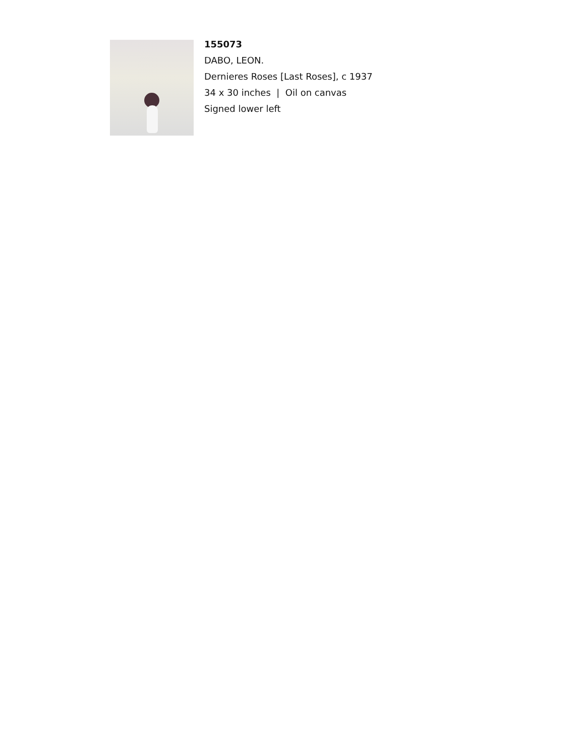155073
DABO, LEON.
Dernieres Roses [Last Roses], c 1937
34 x 30 inches | Oil on canvas
Signed lower left